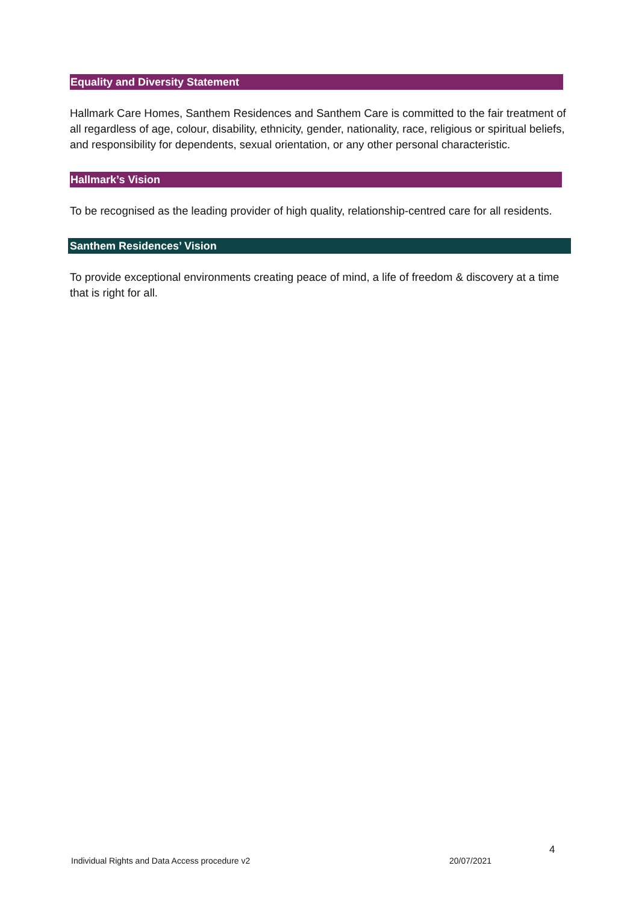Equality and Diversity Statement
Hallmark Care Homes, Santhem Residences and Santhem Care is committed to the fair treatment of all regardless of age, colour, disability, ethnicity, gender, nationality, race, religious or spiritual beliefs, and responsibility for dependents, sexual orientation, or any other personal characteristic.
Hallmark’s Vision
To be recognised as the leading provider of high quality, relationship-centred care for all residents.
Santhem Residences’ Vision
To provide exceptional environments creating peace of mind, a life of freedom & discovery at a time that is right for all.
4
Individual Rights and Data Access procedure v2
20/07/2021